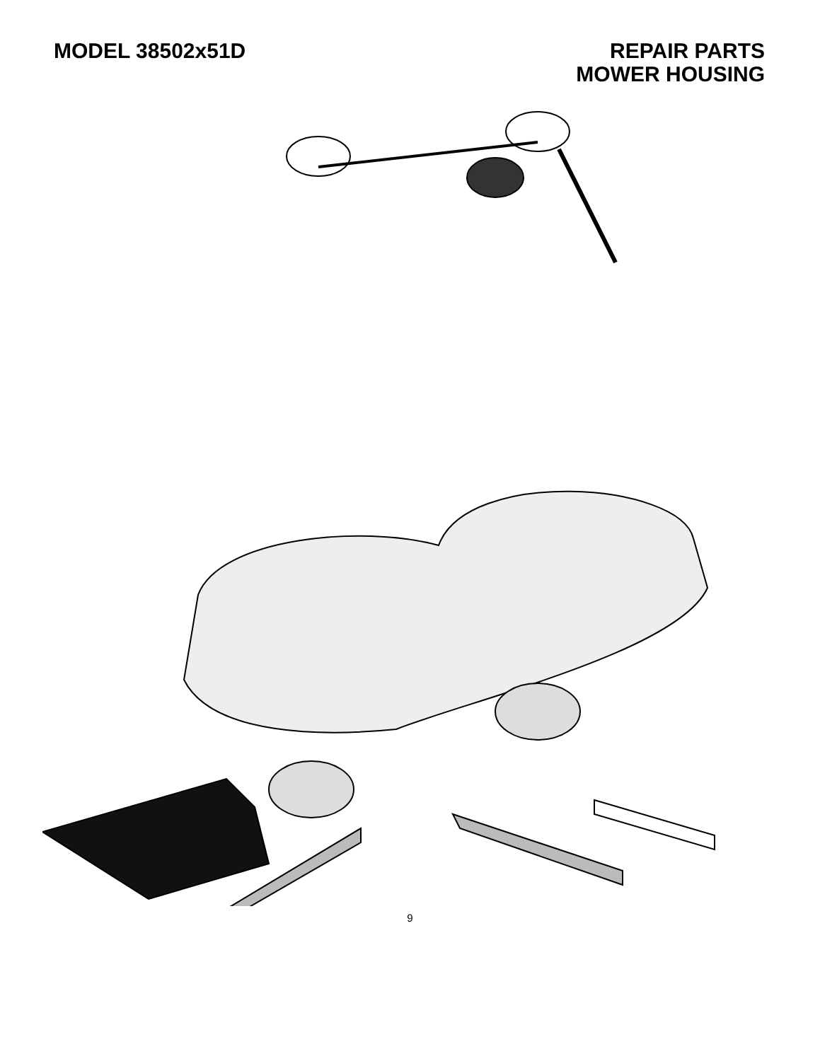MODEL 38502x51D REPAIR PARTS
MOWER HOUSING
1 2 3 4 5 6 7 8 9 10 11 12 13 14 15 16 17 18 19 20 21 22 23 24 25 26 27 28 29 30 31 32 33 34 35 36 37 38 39 40 41 42 43 44 45 46 47 48 50 51 52 53 54 CAUTION
9